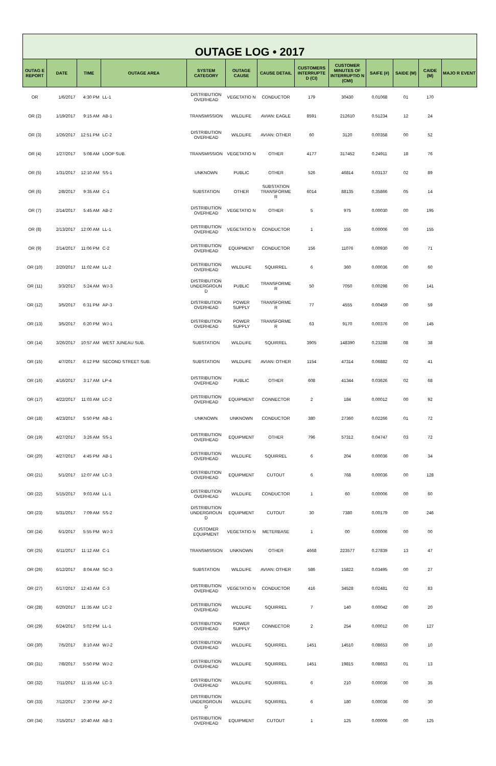OUTAGE LOG • 2017
| OUTAG E REPORT | DATE | TIME | OUTAGE AREA | SYSTEM CATEGORY | OUTAGE CAUSE | CAUSE DETAIL | CUSTOMERS INTERRUPTE D (CI) | CUSTOMER MINUTES OF INTERRUPTIO N (CMI) | SAIFE (#) | SAIDE (M) | CAIDE (M) | MAJO R EVENT |
| --- | --- | --- | --- | --- | --- | --- | --- | --- | --- | --- | --- | --- |
| OR | 1/6/2017 | 4:30 PM | LL-1 | DISTRIBUTION OVERHEAD | VEGETATIO N | CONDUCTOR | 179 | 30430 | 0.01068 | 01 | 170 | |
| OR (2) | 1/19/2017 | 9:15 AM | AB-1 | TRANSMISSION | WILDLIFE | AVIAN: EAGLE | 8591 | 212610 | 0.51234 | 12 | 24 | |
| OR (3) | 1/26/2017 | 12:51 PM | LC-2 | DISTRIBUTION OVERHEAD | WILDLIFE | AVIAN: OTHER | 60 | 3120 | 0.00358 | 00 | 52 | |
| OR (4) | 1/27/2017 | 5:08 AM | LOOP SUB. | TRANSMISSION | VEGETATIO N | OTHER | 4177 | 317452 | 0.24911 | 18 | 76 | |
| OR (5) | 1/31/2017 | 12:10 AM | SS-1 | UNKNOWN | PUBLIC | OTHER | 526 | 46814 | 0.03137 | 02 | 89 | |
| OR (6) | 2/8/2017 | 9:35 AM | C-1 | SUBSTATION | OTHER | SUBSTATION TRANSFORME R | 6014 | 88135 | 0.35866 | 05 | 14 | |
| OR (7) | 2/14/2017 | 5:45 AM | AB-2 | DISTRIBUTION OVERHEAD | VEGETATIO N | OTHER | 5 | 975 | 0.00030 | 00 | 195 | |
| OR (8) | 2/13/2017 | 12:00 AM | LL-1 | DISTRIBUTION OVERHEAD | VEGETATIO N | CONDUCTOR | 1 | 155 | 0.00006 | 00 | 155 | |
| OR (9) | 2/14/2017 | 11:06 PM | C-2 | DISTRIBUTION OVERHEAD | EQUIPMENT | CONDUCTOR | 156 | 11076 | 0.00930 | 00 | 71 | |
| OR (10) | 2/20/2017 | 11:02 AM | LL-2 | DISTRIBUTION OVERHEAD | WILDLIFE | SQUIRREL | 6 | 360 | 0.00036 | 00 | 60 | |
| OR (11) | 3/3/2017 | 5:24 AM | WJ-3 | DISTRIBUTION UNDERGROUN D | PUBLIC | TRANSFORME R | 50 | 7050 | 0.00298 | 00 | 141 | |
| OR (12) | 3/5/2017 | 6:31 PM | AP-3 | DISTRIBUTION OVERHEAD | POWER SUPPLY | TRANSFORME R | 77 | 4555 | 0.00459 | 00 | 59 | |
| OR (13) | 3/5/2017 | 6:20 PM | WJ-1 | DISTRIBUTION OVERHEAD | POWER SUPPLY | TRANSFORME R | 63 | 9170 | 0.00376 | 00 | 145 | |
| OR (14) | 3/26/2017 | 10:57 AM | WEST JUNEAU SUB. | SUBSTATION | WILDLIFE | SQUIRREL | 3905 | 148390 | 0.23288 | 08 | 38 | |
| OR (15) | 4/7/2017 | 6:12 PM | SECOND STREET SUB. | SUBSTATION | WILDLIFE | AVIAN: OTHER | 1154 | 47314 | 0.06882 | 02 | 41 | |
| OR (16) | 4/16/2017 | 3:17 AM | LP-4 | DISTRIBUTION OVERHEAD | PUBLIC | OTHER | 608 | 41344 | 0.03626 | 02 | 68 | |
| OR (17) | 4/22/2017 | 11:03 AM | LC-2 | DISTRIBUTION OVERHEAD | EQUIPMENT | CONNECTOR | 2 | 184 | 0.00012 | 00 | 92 | |
| OR (18) | 4/23/2017 | 5:50 PM | AB-1 | UNKNOWN | UNKNOWN | CONDUCTOR | 380 | 27360 | 0.02266 | 01 | 72 | |
| OR (19) | 4/27/2017 | 3:26 AM | SS-1 | DISTRIBUTION OVERHEAD | EQUIPMENT | OTHER | 796 | 57312 | 0.04747 | 03 | 72 | |
| OR (20) | 4/27/2017 | 4:45 PM | AB-1 | DISTRIBUTION OVERHEAD | WILDLIFE | SQUIRREL | 6 | 204 | 0.00036 | 00 | 34 | |
| OR (21) | 5/1/2017 | 12:07 AM | LC-3 | DISTRIBUTION OVERHEAD | EQUIPMENT | CUTOUT | 6 | 768 | 0.00036 | 00 | 128 | |
| OR (22) | 5/15/2017 | 9:03 AM | LL-1 | DISTRIBUTION OVERHEAD | WILDLIFE | CONDUCTOR | 1 | 60 | 0.00006 | 00 | 60 | |
| OR (23) | 5/31/2017 | 7:09 AM | SS-2 | DISTRIBUTION UNDERGROUN D | EQUIPMENT | CUTOUT | 30 | 7380 | 0.00179 | 00 | 246 | |
| OR (24) | 6/1/2017 | 5:55 PM | WJ-3 | CUSTOMER EQUIPMENT | VEGETATIO N | METERBASE | 1 | 00 | 0.00006 | 00 | 00 | |
| OR (25) | 6/11/2017 | 11:12 AM | C-1 | TRANSMISSION | UNKNOWN | OTHER | 4668 | 223577 | 0.27839 | 13 | 47 | |
| OR (26) | 6/12/2017 | 8:04 AM | SC-3 | SUBSTATION | WILDLIFE | AVIAN: OTHER | 586 | 15822 | 0.03495 | 00 | 27 | |
| OR (27) | 6/17/2017 | 12:43 AM | C-3 | DISTRIBUTION OVERHEAD | VEGETATIO N | CONDUCTOR | 416 | 34528 | 0.02481 | 02 | 83 | |
| OR (28) | 6/20/2017 | 11:35 AM | LC-2 | DISTRIBUTION OVERHEAD | WILDLIFE | SQUIRREL | 7 | 140 | 0.00042 | 00 | 20 | |
| OR (29) | 6/24/2017 | 5:02 PM | LL-1 | DISTRIBUTION OVERHEAD | POWER SUPPLY | CONNECTOR | 2 | 254 | 0.00012 | 00 | 127 | |
| OR (30) | 7/5/2017 | 8:10 AM | WJ-2 | DISTRIBUTION OVERHEAD | WILDLIFE | SQUIRREL | 1451 | 14510 | 0.08653 | 00 | 10 | |
| OR (31) | 7/8/2017 | 5:50 PM | WJ-2 | DISTRIBUTION OVERHEAD | WILDLIFE | SQUIRREL | 1451 | 19815 | 0.08653 | 01 | 13 | |
| OR (32) | 7/11/2017 | 11:15 AM | LC-3 | DISTRIBUTION OVERHEAD | WILDLIFE | SQUIRREL | 6 | 210 | 0.00036 | 00 | 35 | |
| OR (33) | 7/12/2017 | 2:30 PM | AP-2 | DISTRIBUTION UNDERGROUN D | WILDLIFE | SQUIRREL | 6 | 180 | 0.00036 | 00 | 30 | |
| OR (34) | 7/15/2017 | 10:40 AM | AB-3 | DISTRIBUTION OVERHEAD | EQUIPMENT | CUTOUT | 1 | 125 | 0.00006 | 00 | 125 | |